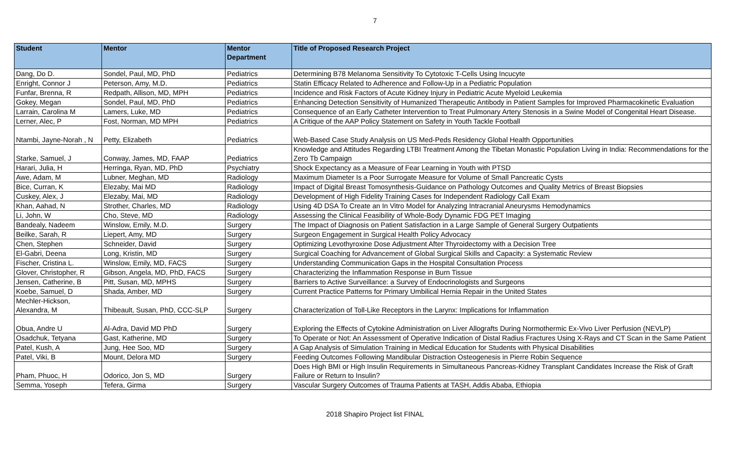7
| Student | Mentor | Mentor Department | Title of Proposed Research Project |
| --- | --- | --- | --- |
| Dang, Do D. | Sondel, Paul, MD, PhD | Pediatrics | Determining B78 Melanoma Sensitivity To Cytotoxic T-Cells Using Incucyte |
| Enright, Connor J | Peterson, Amy, M.D. | Pediatrics | Statin Efficacy Related to Adherence and Follow-Up in a Pediatric Population |
| Funfar, Brenna, R | Redpath, Allison, MD, MPH | Pediatrics | Incidence and Risk Factors of Acute Kidney Injury in Pediatric Acute Myeloid Leukemia |
| Gokey, Megan | Sondel, Paul, MD, PhD | Pediatrics | Enhancing Detection Sensitivity of Humanized Therapeutic Antibody in Patient Samples for Improved Pharmacokinetic Evaluation |
| Larrain, Carolina M | Lamers, Luke, MD | Pediatrics | Consequence of an Early Catheter Intervention to Treat Pulmonary Artery Stenosis in a Swine Model of Congenital Heart Disease. |
| Lerner, Alec, P | Fost, Norman, MD MPH | Pediatrics | A Critique of the AAP Policy Statement on Safety in Youth Tackle Football |
| Ntambi, Jayne-Norah , N | Petty, Elizabeth | Pediatrics | Web-Based Case Study Analysis on US Med-Peds Residency Global Health Opportunities |
| Starke, Samuel, J | Conway, James, MD, FAAP | Pediatrics | Knowledge and Attitudes Regarding LTBI Treatment Among the Tibetan Monastic Population Living in India: Recommendations for the Zero Tb Campaign |
| Harari, Julia, H | Herringa, Ryan, MD, PhD | Psychiatry | Shock Expectancy as a Measure of Fear Learning in Youth with PTSD |
| Awe, Adam, M | Lubner, Meghan, MD | Radiology | Maximum Diameter Is a Poor Surrogate Measure for Volume of Small Pancreatic Cysts |
| Bice, Curran, K | Elezaby, Mai MD | Radiology | Impact of Digital Breast Tomosynthesis-Guidance on Pathology Outcomes and Quality Metrics of Breast Biopsies |
| Cuskey, Alex, J | Elezaby, Mai, MD | Radiology | Development of High Fidelity Training Cases for Independent Radiology Call Exam |
| Khan, Aahad, N | Strother, Charles, MD | Radiology | Using 4D DSA To Create an In Vitro Model for Analyzing Intracranial Aneurysms Hemodynamics |
| Li, John, W | Cho, Steve, MD | Radiology | Assessing the Clinical Feasibility of Whole-Body Dynamic FDG PET Imaging |
| Bandealy, Nadeem | Winslow, Emily, M.D. | Surgery | The Impact of Diagnosis on Patient Satisfaction in a Large Sample of General Surgery Outpatients |
| Beilke, Sarah, R | Liepert, Amy, MD | Surgery | Surgeon Engagement in Surgical Health Policy Advocacy |
| Chen, Stephen | Schneider, David | Surgery | Optimizing Levothyroxine Dose Adjustment After Thyroidectomy with a Decision Tree |
| El-Gabri, Deena | Long, Kristin, MD | Surgery | Surgical Coaching for Advancement of Global Surgical Skills and Capacity: a Systematic Review |
| Fischer, Cristina L. | Winslow, Emily, MD, FACS | Surgery | Understanding Communication Gaps in the Hospital Consultation Process |
| Glover, Christopher, R | Gibson, Angela, MD, PhD, FACS | Surgery | Characterizing the Inflammation Response in Burn Tissue |
| Jensen, Catherine, B | Pitt, Susan, MD, MPHS | Surgery | Barriers to Active Surveillance: a Survey of Endocrinologists and Surgeons |
| Koebe, Samuel, D | Shada, Amber, MD | Surgery | Current Practice Patterns for Primary Umbilical Hernia Repair in the United States |
| Mechler-Hickson, Alexandra, M | Thibeault, Susan, PhD, CCC-SLP | Surgery | Characterization of Toll-Like Receptors in the Larynx: Implications for Inflammation |
| Obua, Andre U | Al-Adra, David MD PhD | Surgery | Exploring the Effects of Cytokine Administration on Liver Allografts During Normothermic Ex-Vivo Liver Perfusion (NEVLP) |
| Osadchuk, Tetyana | Gast, Katherine, MD | Surgery | To Operate or Not: An Assessment of Operative Indication of Distal Radius Fractures Using X-Rays and CT Scan in the Same Patient |
| Patel, Kush, A | Jung, Hee Soo, MD | Surgery | A Gap Analysis of Simulation Training in Medical Education for Students with Physical Disabilities |
| Patel, Viki, B | Mount, Delora MD | Surgery | Feeding Outcomes Following Mandibular Distraction Osteogenesis in Pierre Robin Sequence |
| Pham, Phuoc, H | Odorico, Jon S, MD | Surgery | Does High BMI or High Insulin Requirements in Simultaneous Pancreas-Kidney Transplant Candidates Increase the Risk of Graft Failure or Return to Insulin? |
| Semma, Yoseph | Tefera, Girma | Surgery | Vascular Surgery Outcomes of Trauma Patients at TASH, Addis Ababa, Ethiopia |
2018 Shapiro Project list FINAL